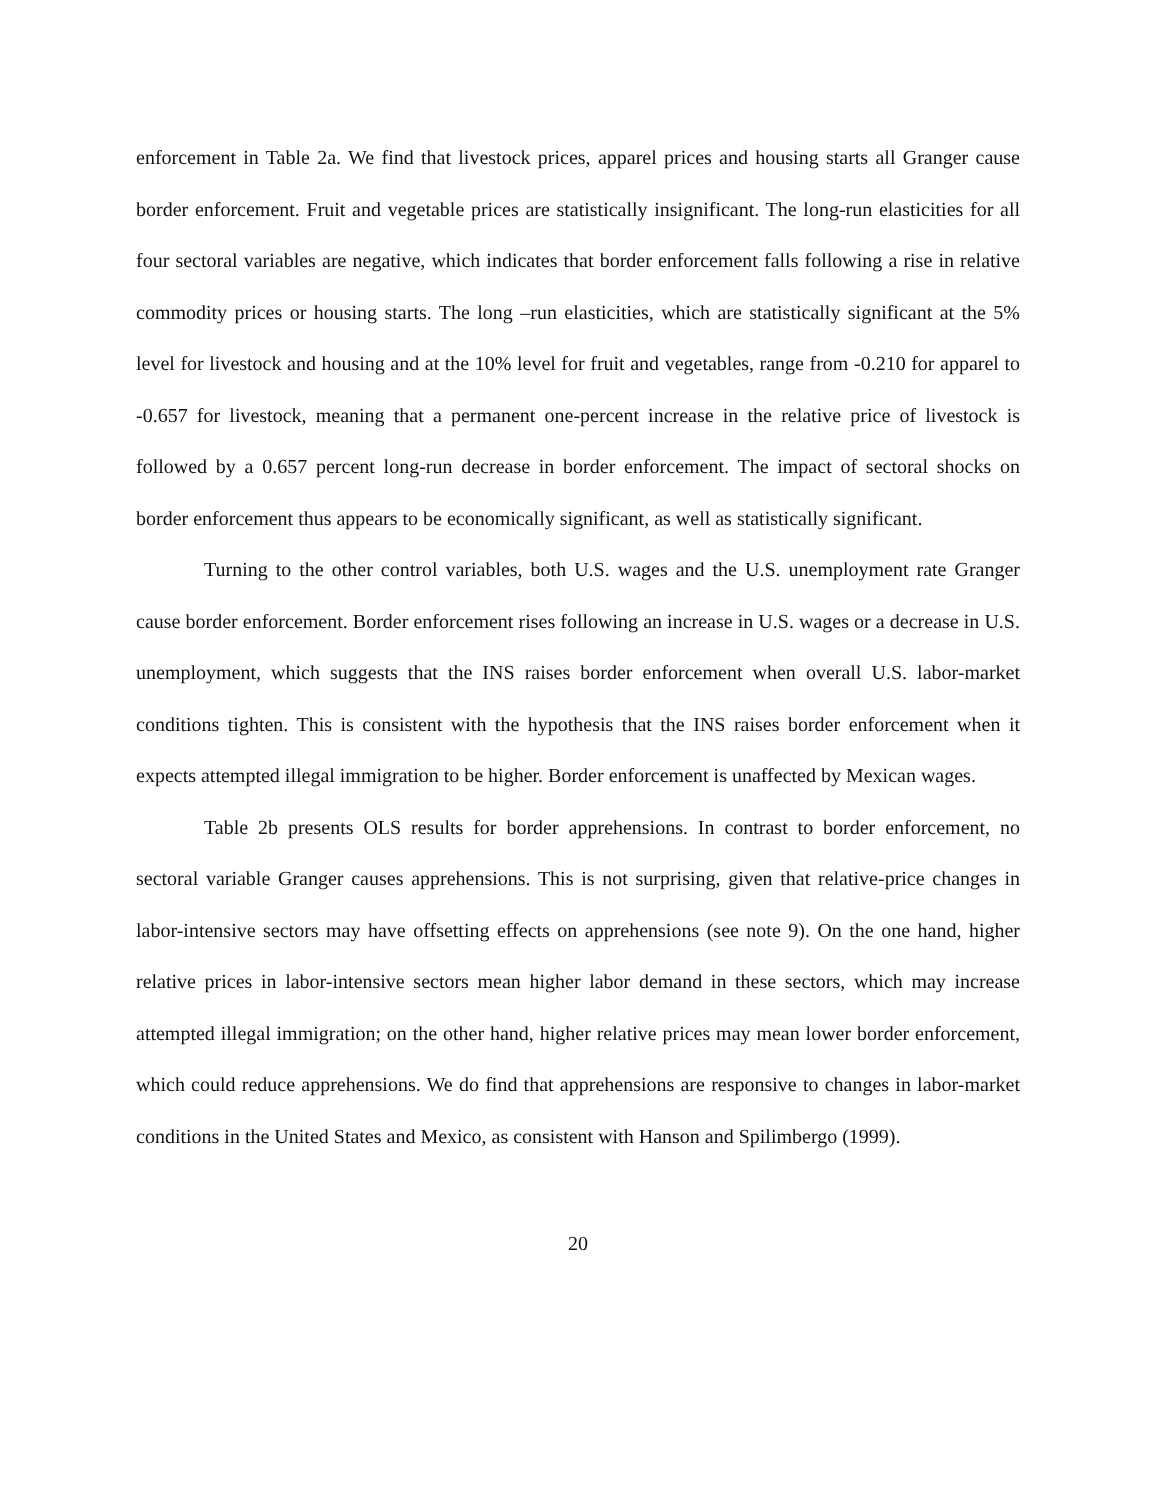enforcement in Table 2a. We find that livestock prices, apparel prices and housing starts all Granger cause border enforcement. Fruit and vegetable prices are statistically insignificant. The long-run elasticities for all four sectoral variables are negative, which indicates that border enforcement falls following a rise in relative commodity prices or housing starts. The long –run elasticities, which are statistically significant at the 5% level for livestock and housing and at the 10% level for fruit and vegetables, range from -0.210 for apparel to -0.657 for livestock, meaning that a permanent one-percent increase in the relative price of livestock is followed by a 0.657 percent long-run decrease in border enforcement. The impact of sectoral shocks on border enforcement thus appears to be economically significant, as well as statistically significant.
Turning to the other control variables, both U.S. wages and the U.S. unemployment rate Granger cause border enforcement. Border enforcement rises following an increase in U.S. wages or a decrease in U.S. unemployment, which suggests that the INS raises border enforcement when overall U.S. labor-market conditions tighten. This is consistent with the hypothesis that the INS raises border enforcement when it expects attempted illegal immigration to be higher. Border enforcement is unaffected by Mexican wages.
Table 2b presents OLS results for border apprehensions. In contrast to border enforcement, no sectoral variable Granger causes apprehensions. This is not surprising, given that relative-price changes in labor-intensive sectors may have offsetting effects on apprehensions (see note 9). On the one hand, higher relative prices in labor-intensive sectors mean higher labor demand in these sectors, which may increase attempted illegal immigration; on the other hand, higher relative prices may mean lower border enforcement, which could reduce apprehensions. We do find that apprehensions are responsive to changes in labor-market conditions in the United States and Mexico, as consistent with Hanson and Spilimbergo (1999).
20